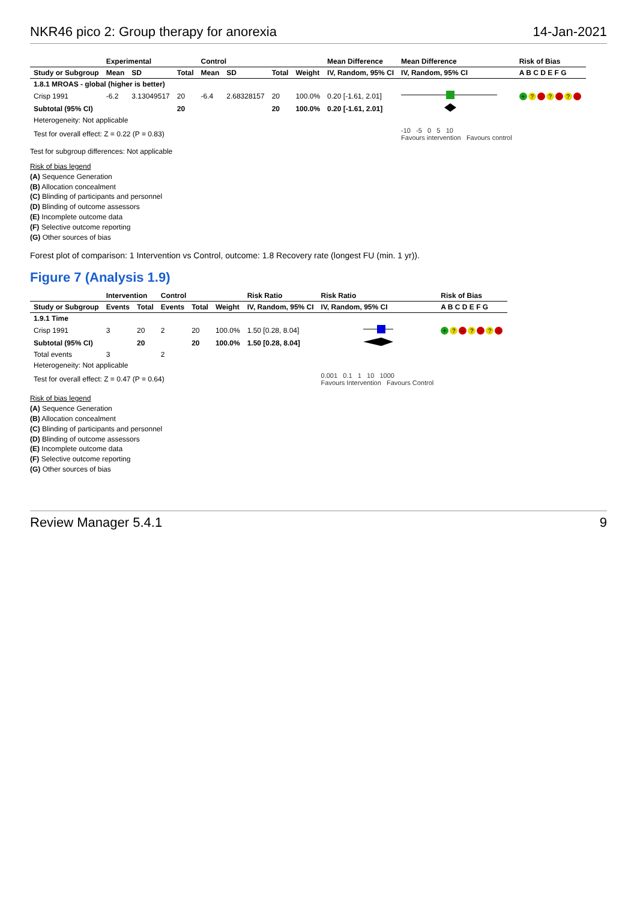NKR46 pico 2: Group therapy for anorexia 14-Jan-2021
| | Experimental | | | Control | | | | Mean Difference | Mean Difference | Risk of Bias |
| --- | --- | --- | --- | --- | --- | --- | --- | --- | --- | --- |
| Study or Subgroup | Mean | SD | Total | Mean | SD | Total | Weight | IV, Random, 95% CI | IV, Random, 95% CI | A B C D E F G |
| 1.8.1 MROAS - global (higher is better) | | | | | | | | | | |
| Crisp 1991 | -6.2 | 3.13049517 | 20 | -6.4 | 2.68328157 | 20 | 100.0% | 0.20 [-1.61, 2.01] | | + ? - ? - ? - |
| Subtotal (95% CI) | | | 20 | | | 20 | 100.0% | 0.20 [-1.61, 2.01] | | |
| Heterogeneity: Not applicable | | | | | | | | | | |
| Test for overall effect: Z = 0.22 (P = 0.83) | | | | | | | | | -10 -5 0 5 10 Favours intervention Favours control | |
Test for subgroup differences: Not applicable
Risk of bias legend
(A) Sequence Generation
(B) Allocation concealment
(C) Blinding of participants and personnel
(D) Blinding of outcome assessors
(E) Incomplete outcome data
(F) Selective outcome reporting
(G) Other sources of bias
Forest plot of comparison: 1 Intervention vs Control, outcome: 1.8 Recovery rate (longest FU (min. 1 yr)).
Figure 7 (Analysis 1.9)
| | Intervention | | Control | | | Risk Ratio | Risk Ratio | Risk of Bias |
| --- | --- | --- | --- | --- | --- | --- | --- | --- |
| Study or Subgroup | Events | Total | Events | Total | Weight | IV, Random, 95% CI | IV, Random, 95% CI | A B C D E F G |
| 1.9.1 Time | | | | | | | | |
| Crisp 1991 | 3 | 20 | 2 | 20 | 100.0% | 1.50 [0.28, 8.04] | | + ? - ? - ? - |
| Subtotal (95% CI) | | 20 | | 20 | 100.0% | 1.50 [0.28, 8.04] | | |
| Total events | 3 | | 2 | | | | | |
| Heterogeneity: Not applicable | | | | | | | | |
| Test for overall effect: Z = 0.47 (P = 0.64) | | | | | | | 0.001 0.1 1 10 1000 Favours Intervention Favours Control | |
Risk of bias legend
(A) Sequence Generation
(B) Allocation concealment
(C) Blinding of participants and personnel
(D) Blinding of outcome assessors
(E) Incomplete outcome data
(F) Selective outcome reporting
(G) Other sources of bias
Review Manager 5.4.1 9